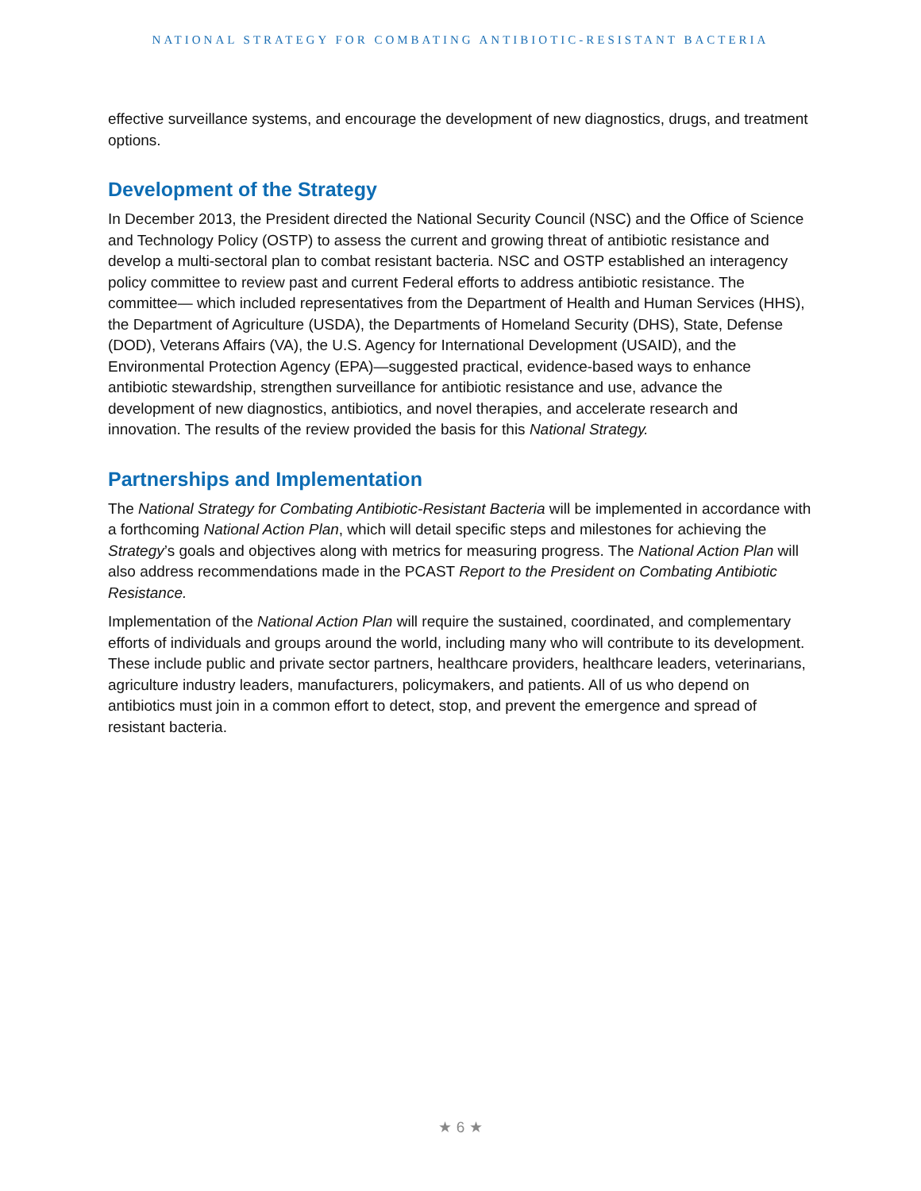NATIONAL STRATEGY FOR COMBATING ANTIBIOTIC-RESISTANT BACTERIA
effective surveillance systems, and encourage the development of new diagnostics, drugs, and treatment options.
Development of the Strategy
In December 2013, the President directed the National Security Council (NSC) and the Office of Science and Technology Policy (OSTP) to assess the current and growing threat of antibiotic resistance and develop a multi-sectoral plan to combat resistant bacteria. NSC and OSTP established an interagency policy committee to review past and current Federal efforts to address antibiotic resistance. The committee— which included representatives from the Department of Health and Human Services (HHS), the Department of Agriculture (USDA), the Departments of Homeland Security (DHS), State, Defense (DOD), Veterans Affairs (VA), the U.S. Agency for International Development (USAID), and the Environmental Protection Agency (EPA)—suggested practical, evidence-based ways to enhance antibiotic stewardship, strengthen surveillance for antibiotic resistance and use, advance the development of new diagnostics, antibiotics, and novel therapies, and accelerate research and innovation. The results of the review provided the basis for this National Strategy.
Partnerships and Implementation
The National Strategy for Combating Antibiotic-Resistant Bacteria will be implemented in accordance with a forthcoming National Action Plan, which will detail specific steps and milestones for achieving the Strategy’s goals and objectives along with metrics for measuring progress. The National Action Plan will also address recommendations made in the PCAST Report to the President on Combating Antibiotic Resistance.
Implementation of the National Action Plan will require the sustained, coordinated, and complementary efforts of individuals and groups around the world, including many who will contribute to its development. These include public and private sector partners, healthcare providers, healthcare leaders, veterinarians, agriculture industry leaders, manufacturers, policymakers, and patients. All of us who depend on antibiotics must join in a common effort to detect, stop, and prevent the emergence and spread of resistant bacteria.
★ 6 ★